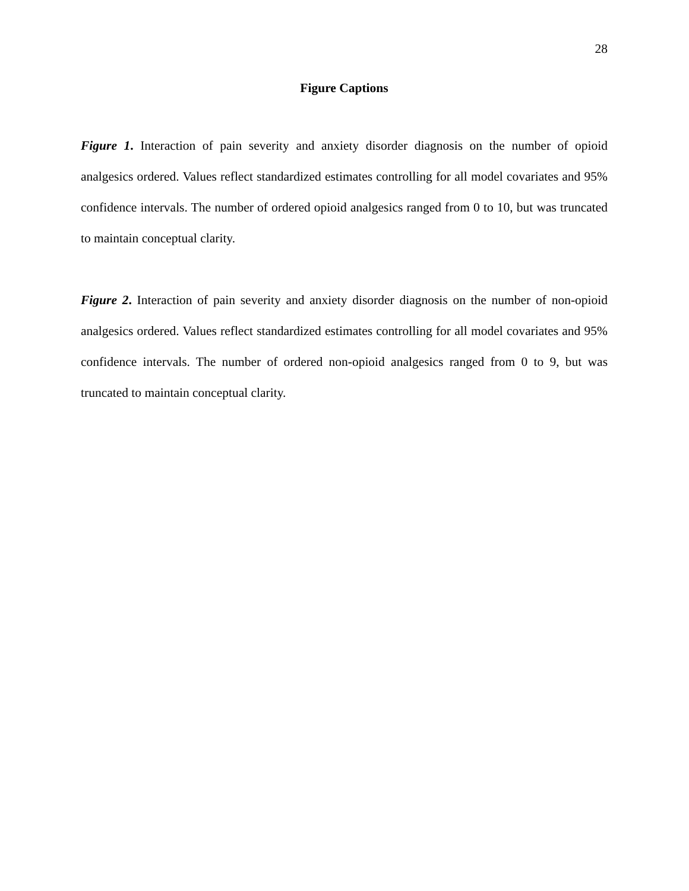28
Figure Captions
Figure 1. Interaction of pain severity and anxiety disorder diagnosis on the number of opioid analgesics ordered. Values reflect standardized estimates controlling for all model covariates and 95% confidence intervals. The number of ordered opioid analgesics ranged from 0 to 10, but was truncated to maintain conceptual clarity.
Figure 2. Interaction of pain severity and anxiety disorder diagnosis on the number of non-opioid analgesics ordered. Values reflect standardized estimates controlling for all model covariates and 95% confidence intervals. The number of ordered non-opioid analgesics ranged from 0 to 9, but was truncated to maintain conceptual clarity.